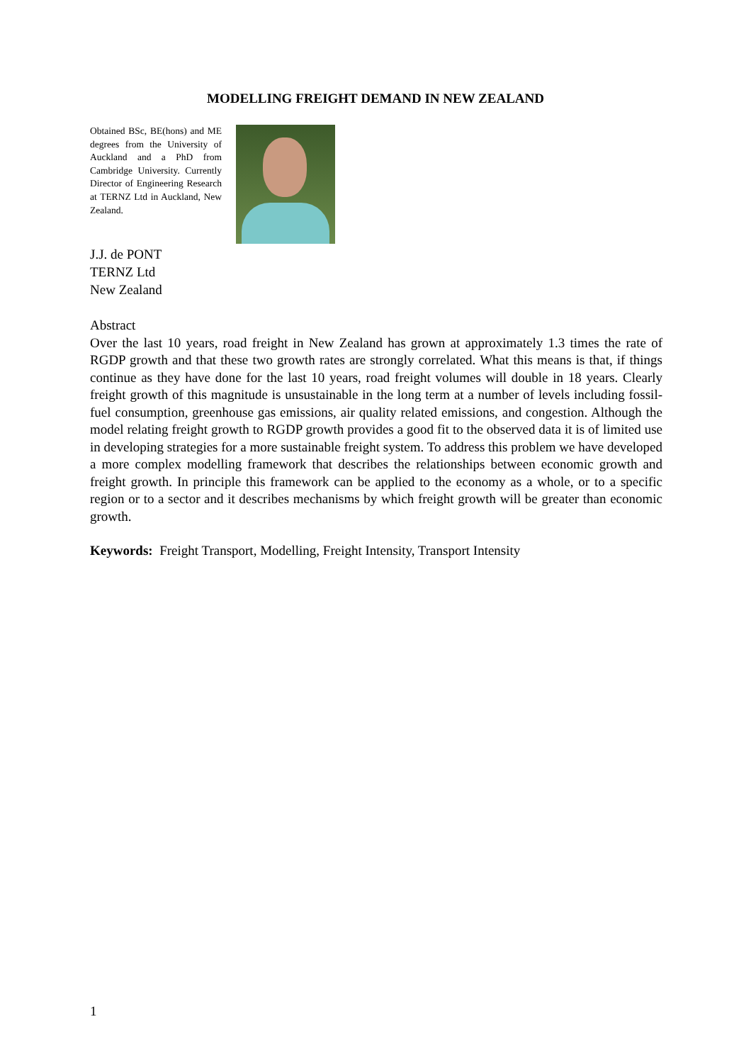MODELLING FREIGHT DEMAND IN NEW ZEALAND
Obtained BSc, BE(hons) and ME degrees from the University of Auckland and a PhD from Cambridge University. Currently Director of Engineering Research at TERNZ Ltd in Auckland, New Zealand.
J.J. de PONT
TERNZ Ltd
New Zealand
Abstract
Over the last 10 years, road freight in New Zealand has grown at approximately 1.3 times the rate of RGDP growth and that these two growth rates are strongly correlated. What this means is that, if things continue as they have done for the last 10 years, road freight volumes will double in 18 years. Clearly freight growth of this magnitude is unsustainable in the long term at a number of levels including fossil-fuel consumption, greenhouse gas emissions, air quality related emissions, and congestion. Although the model relating freight growth to RGDP growth provides a good fit to the observed data it is of limited use in developing strategies for a more sustainable freight system. To address this problem we have developed a more complex modelling framework that describes the relationships between economic growth and freight growth. In principle this framework can be applied to the economy as a whole, or to a specific region or to a sector and it describes mechanisms by which freight growth will be greater than economic growth.
Keywords: Freight Transport, Modelling, Freight Intensity, Transport Intensity
1